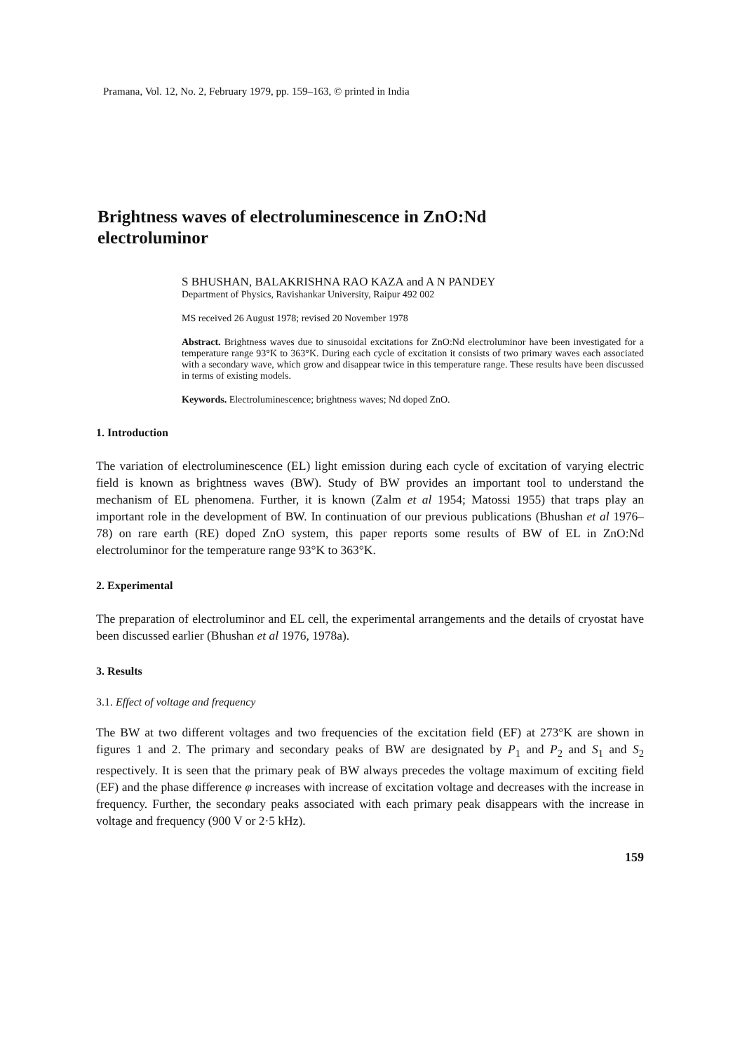Pramana, Vol. 12, No. 2, February 1979, pp. 159–163, © printed in India
Brightness waves of electroluminescence in ZnO:Nd
electroluminor
S BHUSHAN, BALAKRISHNA RAO KAZA and A N PANDEY
Department of Physics, Ravishankar University, Raipur 492 002
MS received 26 August 1978; revised 20 November 1978
Abstract. Brightness waves due to sinusoidal excitations for ZnO:Nd electroluminor have been investigated for a temperature range 93°K to 363°K. During each cycle of excitation it consists of two primary waves each associated with a secondary wave, which grow and disappear twice in this temperature range. These results have been discussed in terms of existing models.
Keywords. Electroluminescence; brightness waves; Nd doped ZnO.
1. Introduction
The variation of electroluminescence (EL) light emission during each cycle of excitation of varying electric field is known as brightness waves (BW). Study of BW provides an important tool to understand the mechanism of EL phenomena. Further, it is known (Zalm et al 1954; Matossi 1955) that traps play an important role in the development of BW. In continuation of our previous publications (Bhushan et al 1976–78) on rare earth (RE) doped ZnO system, this paper reports some results of BW of EL in ZnO:Nd electroluminor for the temperature range 93°K to 363°K.
2. Experimental
The preparation of electroluminor and EL cell, the experimental arrangements and the details of cryostat have been discussed earlier (Bhushan et al 1976, 1978a).
3. Results
3.1. Effect of voltage and frequency
The BW at two different voltages and two frequencies of the excitation field (EF) at 273°K are shown in figures 1 and 2. The primary and secondary peaks of BW are designated by P<sub>1</sub> and P<sub>2</sub> and S<sub>1</sub> and S<sub>2</sub> respectively. It is seen that the primary peak of BW always precedes the voltage maximum of exciting field (EF) and the phase difference φ increases with increase of excitation voltage and decreases with the increase in frequency. Further, the secondary peaks associated with each primary peak disappears with the increase in voltage and frequency (900 V or 2·5 kHz).
159